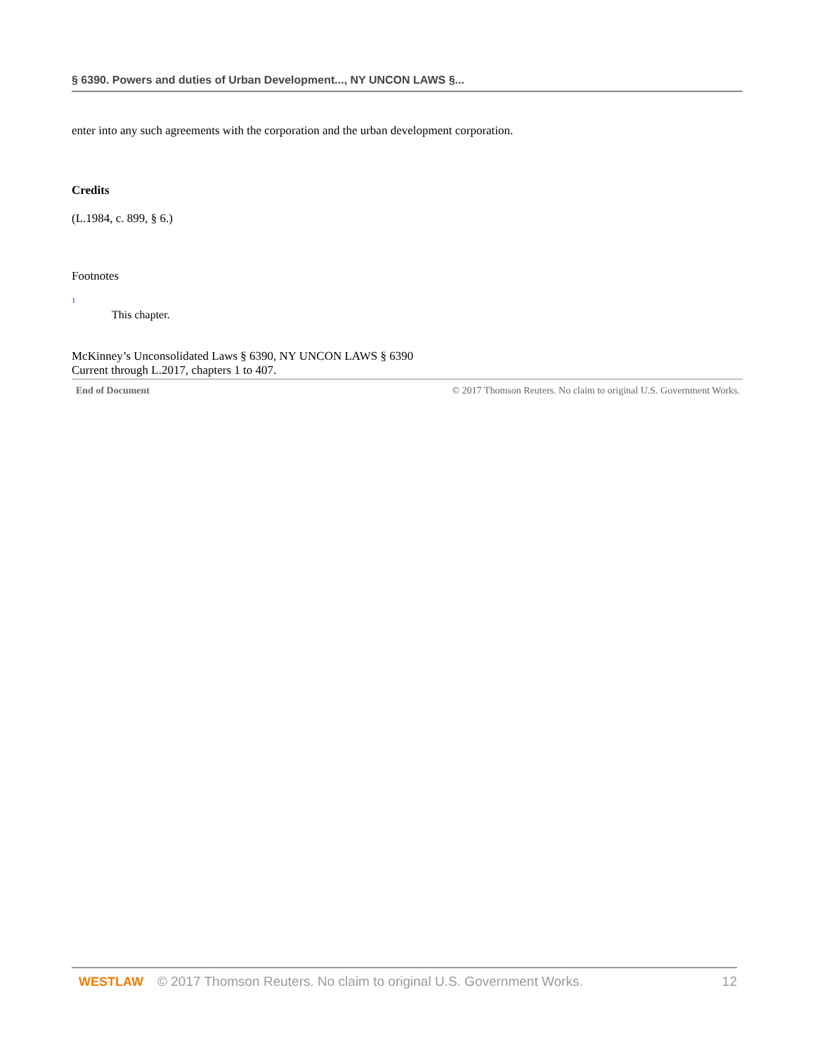§ 6390. Powers and duties of Urban Development..., NY UNCON LAWS §...
enter into any such agreements with the corporation and the urban development corporation.
Credits
(L.1984, c. 899, § 6.)
Footnotes
1
This chapter.
McKinney’s Unconsolidated Laws § 6390, NY UNCON LAWS § 6390
Current through L.2017, chapters 1 to 407.
End of Document © 2017 Thomson Reuters. No claim to original U.S. Government Works.
WESTLAW © 2017 Thomson Reuters. No claim to original U.S. Government Works. 12